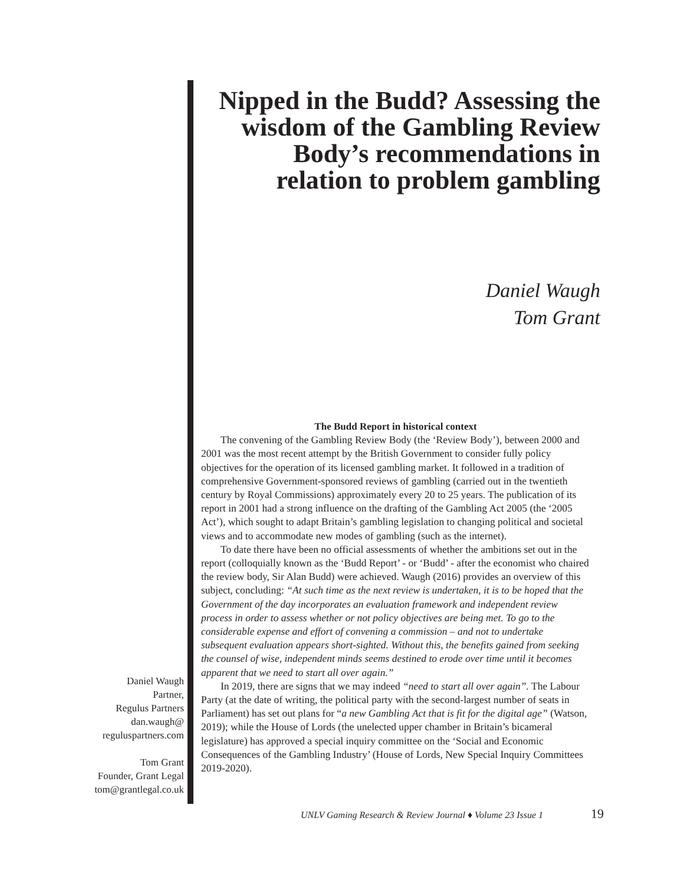Nipped in the Budd? Assessing the wisdom of the Gambling Review Body’s recommendations in relation to problem gambling
Daniel Waugh
Tom Grant
Daniel Waugh
Partner,
Regulus Partners
dan.waugh@
reguluspartners.com
Tom Grant
Founder, Grant Legal
tom@grantlegal.co.uk
The Budd Report in historical context
The convening of the Gambling Review Body (the ‘Review Body’), between 2000 and 2001 was the most recent attempt by the British Government to consider fully policy objectives for the operation of its licensed gambling market. It followed in a tradition of comprehensive Government-sponsored reviews of gambling (carried out in the twentieth century by Royal Commissions) approximately every 20 to 25 years. The publication of its report in 2001 had a strong influence on the drafting of the Gambling Act 2005 (the ‘2005 Act’), which sought to adapt Britain’s gambling legislation to changing political and societal views and to accommodate new modes of gambling (such as the internet).
To date there have been no official assessments of whether the ambitions set out in the report (colloquially known as the ‘Budd Report’ - or ‘Budd’ - after the economist who chaired the review body, Sir Alan Budd) were achieved. Waugh (2016) provides an overview of this subject, concluding: “At such time as the next review is undertaken, it is to be hoped that the Government of the day incorporates an evaluation framework and independent review process in order to assess whether or not policy objectives are being met. To go to the considerable expense and effort of convening a commission – and not to undertake subsequent evaluation appears short-sighted. Without this, the benefits gained from seeking the counsel of wise, independent minds seems destined to erode over time until it becomes apparent that we need to start all over again.”
In 2019, there are signs that we may indeed “need to start all over again”. The Labour Party (at the date of writing, the political party with the second-largest number of seats in Parliament) has set out plans for “a new Gambling Act that is fit for the digital age” (Watson, 2019); while the House of Lords (the unelected upper chamber in Britain’s bicameral legislature) has approved a special inquiry committee on the ‘Social and Economic Consequences of the Gambling Industry’ (House of Lords, New Special Inquiry Committees 2019-2020).
UNLV Gaming Research & Review Journal ♦ Volume 23 Issue 1
19